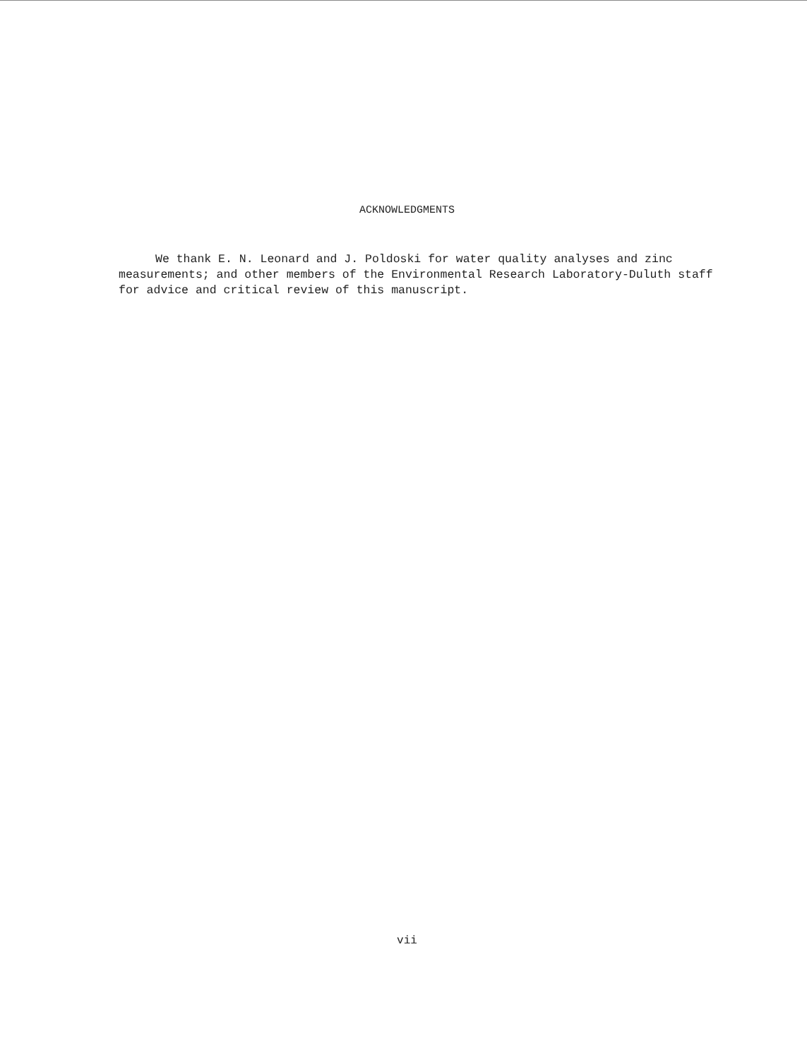ACKNOWLEDGMENTS
We thank E. N. Leonard and J. Poldoski for water quality analyses and zinc measurements; and other members of the Environmental Research Laboratory-Duluth staff for advice and critical review of this manuscript.
vii